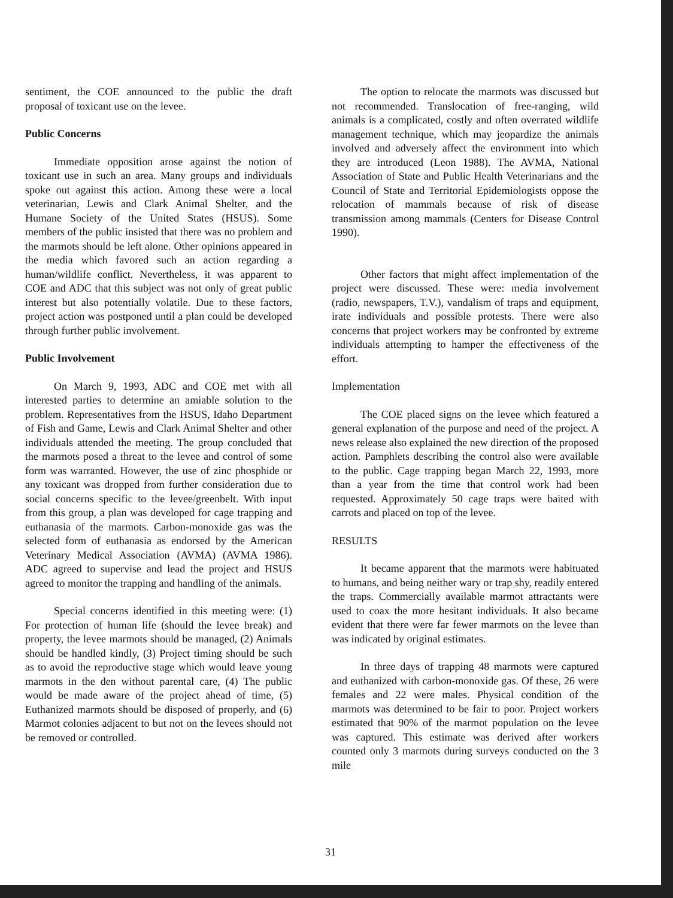sentiment, the COE announced to the public the draft proposal of toxicant use on the levee.
Public Concerns
Immediate opposition arose against the notion of toxicant use in such an area. Many groups and individuals spoke out against this action. Among these were a local veterinarian, Lewis and Clark Animal Shelter, and the Humane Society of the United States (HSUS). Some members of the public insisted that there was no problem and the marmots should be left alone. Other opinions appeared in the media which favored such an action regarding a human/wildlife conflict. Nevertheless, it was apparent to COE and ADC that this subject was not only of great public interest but also potentially volatile. Due to these factors, project action was postponed until a plan could be developed through further public involvement.
Public Involvement
On March 9, 1993, ADC and COE met with all interested parties to determine an amiable solution to the problem. Representatives from the HSUS, Idaho Department of Fish and Game, Lewis and Clark Animal Shelter and other individuals attended the meeting. The group concluded that the marmots posed a threat to the levee and control of some form was warranted. However, the use of zinc phosphide or any toxicant was dropped from further consideration due to social concerns specific to the levee/greenbelt. With input from this group, a plan was developed for cage trapping and euthanasia of the marmots. Carbon-monoxide gas was the selected form of euthanasia as endorsed by the American Veterinary Medical Association (AVMA) (AVMA 1986). ADC agreed to supervise and lead the project and HSUS agreed to monitor the trapping and handling of the animals.
Special concerns identified in this meeting were: (1) For protection of human life (should the levee break) and property, the levee marmots should be managed, (2) Animals should be handled kindly, (3) Project timing should be such as to avoid the reproductive stage which would leave young marmots in the den without parental care, (4) The public would be made aware of the project ahead of time, (5) Euthanized marmots should be disposed of properly, and (6) Marmot colonies adjacent to but not on the levees should not be removed or controlled.
The option to relocate the marmots was discussed but not recommended. Translocation of free-ranging, wild animals is a complicated, costly and often overrated wildlife management technique, which may jeopardize the animals involved and adversely affect the environment into which they are introduced (Leon 1988). The AVMA, National Association of State and Public Health Veterinarians and the Council of State and Territorial Epidemiologists oppose the relocation of mammals because of risk of disease transmission among mammals (Centers for Disease Control 1990).
Other factors that might affect implementation of the project were discussed. These were: media involvement (radio, newspapers, T.V.), vandalism of traps and equipment, irate individuals and possible protests. There were also concerns that project workers may be confronted by extreme individuals attempting to hamper the effectiveness of the effort.
Implementation
The COE placed signs on the levee which featured a general explanation of the purpose and need of the project. A news release also explained the new direction of the proposed action. Pamphlets describing the control also were available to the public. Cage trapping began March 22, 1993, more than a year from the time that control work had been requested. Approximately 50 cage traps were baited with carrots and placed on top of the levee.
RESULTS
It became apparent that the marmots were habituated to humans, and being neither wary or trap shy, readily entered the traps. Commercially available marmot attractants were used to coax the more hesitant individuals. It also became evident that there were far fewer marmots on the levee than was indicated by original estimates.
In three days of trapping 48 marmots were captured and euthanized with carbon-monoxide gas. Of these, 26 were females and 22 were males. Physical condition of the marmots was determined to be fair to poor. Project workers estimated that 90% of the marmot population on the levee was captured. This estimate was derived after workers counted only 3 marmots during surveys conducted on the 3 mile
31